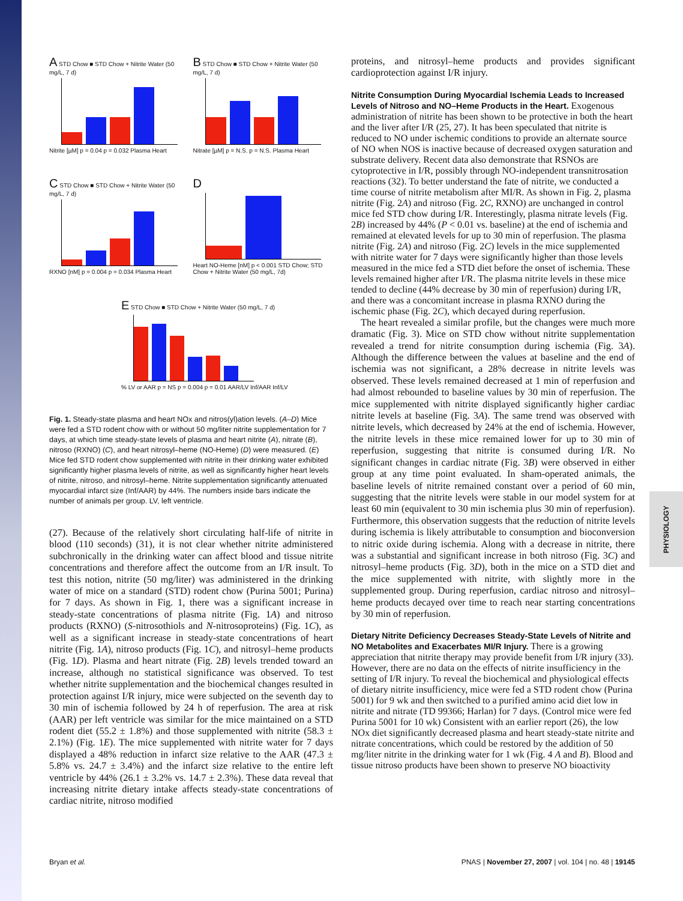PHYSIOLOGY
A STD Chow ■ STD Chow + Nitrite Water (50 mg/L, 7 d)
Nitrite [µM] p = 0.04 p = 0.032 Plasma Heart
B STD Chow ■ STD Chow + Nitrite Water (50 mg/L, 7 d)
Nitrate [µM] p = N.S. p = N.S. Plasma Heart
C STD Chow ■ STD Chow + Nitrite Water (50 mg/L, 7 d)
RXNO [nM] p = 0.004 p = 0.034 Plasma Heart
D
Heart NO-Heme [nM] p < 0.001 STD Chow; STD Chow + Nitrite Water (50 mg/L, 7d)
E STD Chow ■ STD Chow + Nitrite Water (50 mg/L, 7 d)
% LV or AAR p = NS p = 0.004 p = 0.01 AAR/LV Inf/AAR Inf/LV
Fig. 1. Steady-state plasma and heart NOx and nitros(yl)ation levels. (A–D) Mice were fed a STD rodent chow with or without 50 mg/liter nitrite supplementation for 7 days, at which time steady-state levels of plasma and heart nitrite (A), nitrate (B), nitroso (RXNO) (C), and heart nitrosyl–heme (NO-Heme) (D) were measured. (E) Mice fed STD rodent chow supplemented with nitrite in their drinking water exhibited significantly higher plasma levels of nitrite, as well as significantly higher heart levels of nitrite, nitroso, and nitrosyl–heme. Nitrite supplementation significantly attenuated myocardial infarct size (Inf/AAR) by 44%. The numbers inside bars indicate the number of animals per group. LV, left ventricle.
(27). Because of the relatively short circulating half-life of nitrite in blood (110 seconds) (31), it is not clear whether nitrite administered subchronically in the drinking water can affect blood and tissue nitrite concentrations and therefore affect the outcome from an I/R insult. To test this notion, nitrite (50 mg/liter) was administered in the drinking water of mice on a standard (STD) rodent chow (Purina 5001; Purina) for 7 days. As shown in Fig. 1, there was a significant increase in steady-state concentrations of plasma nitrite (Fig. 1A) and nitroso products (RXNO) (S-nitrosothiols and N-nitrosoproteins) (Fig. 1C), as well as a significant increase in steady-state concentrations of heart nitrite (Fig. 1A), nitroso products (Fig. 1C), and nitrosyl–heme products (Fig. 1D). Plasma and heart nitrate (Fig. 2B) levels trended toward an increase, although no statistical significance was observed. To test whether nitrite supplementation and the biochemical changes resulted in protection against I/R injury, mice were subjected on the seventh day to 30 min of ischemia followed by 24 h of reperfusion. The area at risk (AAR) per left ventricle was similar for the mice maintained on a STD rodent diet (55.2 ± 1.8%) and those supplemented with nitrite (58.3 ± 2.1%) (Fig. 1E). The mice supplemented with nitrite water for 7 days displayed a 48% reduction in infarct size relative to the AAR (47.3 ± 5.8% vs. 24.7 ± 3.4%) and the infarct size relative to the entire left ventricle by 44% (26.1 ± 3.2% vs. 14.7 ± 2.3%). These data reveal that increasing nitrite dietary intake affects steady-state concentrations of cardiac nitrite, nitroso modified
proteins, and nitrosyl–heme products and provides significant cardioprotection against I/R injury.
Nitrite Consumption During Myocardial Ischemia Leads to Increased Levels of Nitroso and NO–Heme Products in the Heart.
Exogenous administration of nitrite has been shown to be protective in both the heart and the liver after I/R (25, 27). It has been speculated that nitrite is reduced to NO under ischemic conditions to provide an alternate source of NO when NOS is inactive because of decreased oxygen saturation and substrate delivery. Recent data also demonstrate that RSNOs are cytoprotective in I/R, possibly through NO-independent transnitrosation reactions (32). To better understand the fate of nitrite, we conducted a time course of nitrite metabolism after MI/R. As shown in Fig. 2, plasma nitrite (Fig. 2A) and nitroso (Fig. 2C, RXNO) are unchanged in control mice fed STD chow during I/R. Interestingly, plasma nitrate levels (Fig. 2B) increased by 44% (P < 0.01 vs. baseline) at the end of ischemia and remained at elevated levels for up to 30 min of reperfusion. The plasma nitrite (Fig. 2A) and nitroso (Fig. 2C) levels in the mice supplemented with nitrite water for 7 days were significantly higher than those levels measured in the mice fed a STD diet before the onset of ischemia. These levels remained higher after I/R. The plasma nitrite levels in these mice tended to decline (44% decrease by 30 min of reperfusion) during I/R, and there was a concomitant increase in plasma RXNO during the ischemic phase (Fig. 2C), which decayed during reperfusion.
The heart revealed a similar profile, but the changes were much more dramatic (Fig. 3). Mice on STD chow without nitrite supplementation revealed a trend for nitrite consumption during ischemia (Fig. 3A). Although the difference between the values at baseline and the end of ischemia was not significant, a 28% decrease in nitrite levels was observed. These levels remained decreased at 1 min of reperfusion and had almost rebounded to baseline values by 30 min of reperfusion. The mice supplemented with nitrite displayed significantly higher cardiac nitrite levels at baseline (Fig. 3A). The same trend was observed with nitrite levels, which decreased by 24% at the end of ischemia. However, the nitrite levels in these mice remained lower for up to 30 min of reperfusion, suggesting that nitrite is consumed during I/R. No significant changes in cardiac nitrate (Fig. 3B) were observed in either group at any time point evaluated. In sham-operated animals, the baseline levels of nitrite remained constant over a period of 60 min, suggesting that the nitrite levels were stable in our model system for at least 60 min (equivalent to 30 min ischemia plus 30 min of reperfusion). Furthermore, this observation suggests that the reduction of nitrite levels during ischemia is likely attributable to consumption and bioconversion to nitric oxide during ischemia. Along with a decrease in nitrite, there was a substantial and significant increase in both nitroso (Fig. 3C) and nitrosyl–heme products (Fig. 3D), both in the mice on a STD diet and the mice supplemented with nitrite, with slightly more in the supplemented group. During reperfusion, cardiac nitroso and nitrosyl–heme products decayed over time to reach near starting concentrations by 30 min of reperfusion.
Dietary Nitrite Deficiency Decreases Steady-State Levels of Nitrite and NO Metabolites and Exacerbates MI/R Injury.
There is a growing appreciation that nitrite therapy may provide benefit from I/R injury (33). However, there are no data on the effects of nitrite insufficiency in the setting of I/R injury. To reveal the biochemical and physiological effects of dietary nitrite insufficiency, mice were fed a STD rodent chow (Purina 5001) for 9 wk and then switched to a purified amino acid diet low in nitrite and nitrate (TD 99366; Harlan) for 7 days. (Control mice were fed Purina 5001 for 10 wk) Consistent with an earlier report (26), the low NOx diet significantly decreased plasma and heart steady-state nitrite and nitrate concentrations, which could be restored by the addition of 50 mg/liter nitrite in the drinking water for 1 wk (Fig. 4 A and B). Blood and tissue nitroso products have been shown to preserve NO bioactivity
Bryan et al. PNAS | November 27, 2007 | vol. 104 | no. 48 | 19145